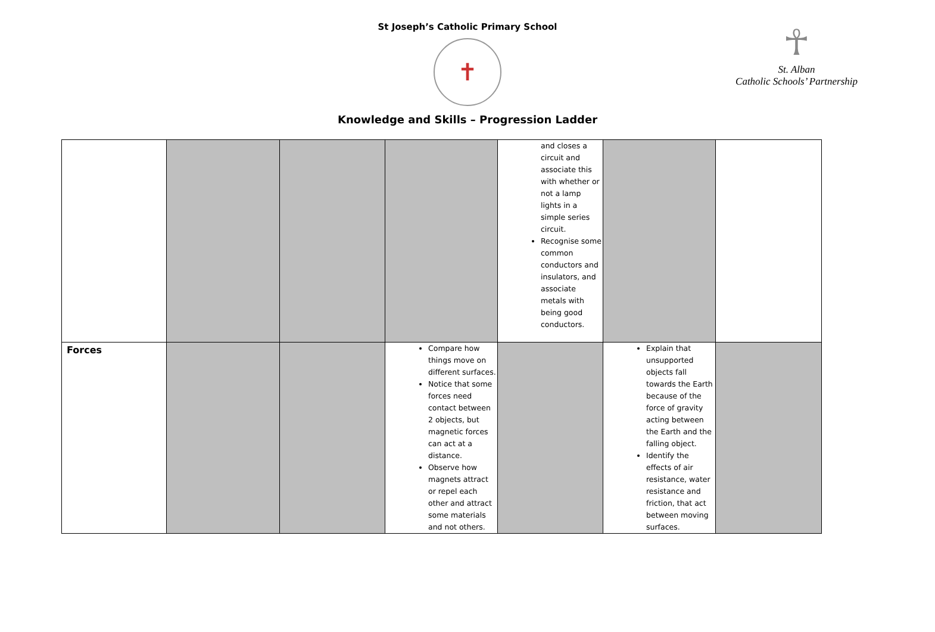St Joseph’s Catholic Primary School
✝
Knowledge and Skills – Progression Ladder
☥
St. Alban
Catholic Schools’ Partnership
| | | | | and closes a circuit and associate this with whether or not a lamp lights in a simple series circuit. Recognise some common conductors and insulators, and associate metals with being good conductors. | | |
| Forces | | | Compare how things move on different surfaces. Notice that some forces need contact between 2 objects, but magnetic forces can act at a distance. Observe how magnets attract or repel each other and attract some materials and not others. | | Explain that unsupported objects fall towards the Earth because of the force of gravity acting between the Earth and the falling object. Identify the effects of air resistance, water resistance and friction, that act between moving surfaces. | |